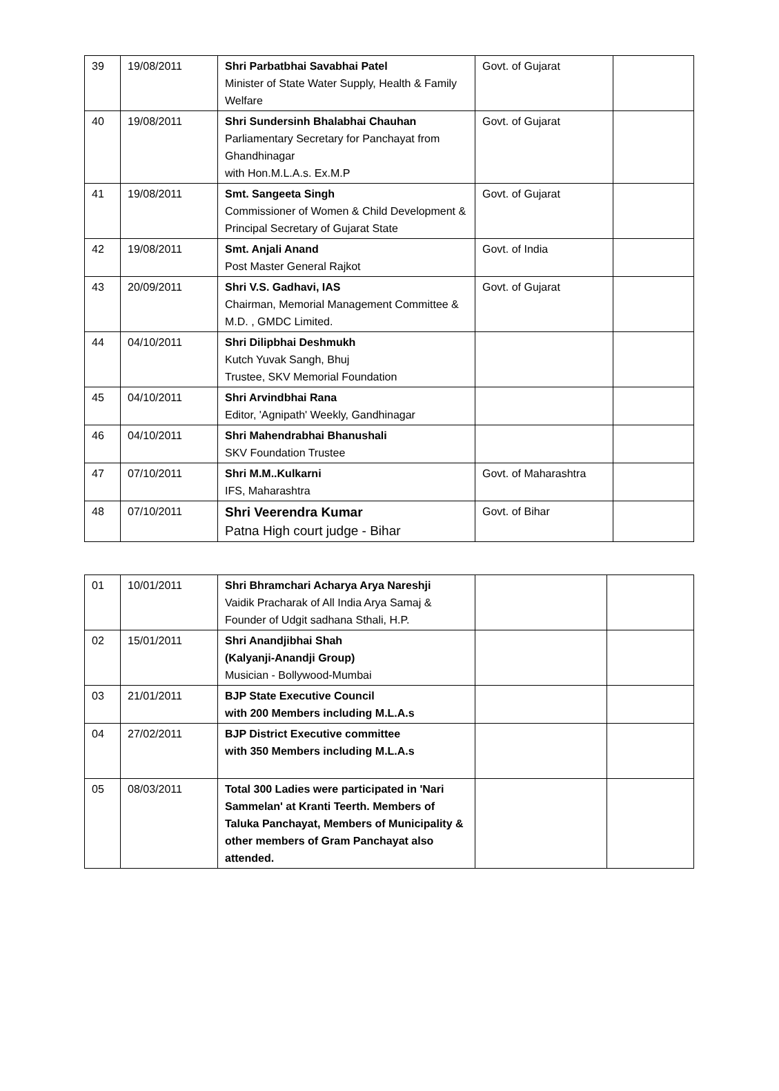| 39 | 19/08/2011 | Shri Parbatbhai Savabhai Patel Minister of State Water Supply, Health & Family Welfare | Govt. of Gujarat | |
| 40 | 19/08/2011 | Shri Sundersinh Bhalabhai Chauhan Parliamentary Secretary for Panchayat from Ghandhinagar with Hon.M.L.A.s. Ex.M.P | Govt. of Gujarat | |
| 41 | 19/08/2011 | Smt. Sangeeta Singh Commissioner of Women & Child Development & Principal Secretary of Gujarat State | Govt. of Gujarat | |
| 42 | 19/08/2011 | Smt. Anjali Anand Post Master General Rajkot | Govt. of India | |
| 43 | 20/09/2011 | Shri V.S. Gadhavi, IAS Chairman, Memorial Management Committee & M.D. , GMDC Limited. | Govt. of Gujarat | |
| 44 | 04/10/2011 | Shri Dilipbhai Deshmukh Kutch Yuvak Sangh, Bhuj Trustee, SKV Memorial Foundation | | |
| 45 | 04/10/2011 | Shri Arvindbhai Rana Editor, 'Agnipath' Weekly, Gandhinagar | | |
| 46 | 04/10/2011 | Shri Mahendrabhai Bhanushali SKV Foundation Trustee | | |
| 47 | 07/10/2011 | Shri M.M..Kulkarni IFS, Maharashtra | Govt. of Maharashtra | |
| 48 | 07/10/2011 | Shri Veerendra Kumar Patna High court judge - Bihar | Govt. of Bihar | |
| 01 | 10/01/2011 | Shri Bhramchari Acharya Arya Nareshji Vaidik Pracharak of All India Arya Samaj & Founder of Udgit sadhana Sthali, H.P. | | |
| 02 | 15/01/2011 | Shri Anandjibhai Shah (Kalyanji-Anandji Group) Musician - Bollywood-Mumbai | | |
| 03 | 21/01/2011 | BJP State Executive Council with 200 Members including M.L.A.s | | |
| 04 | 27/02/2011 | BJP District Executive committee with 350 Members including M.L.A.s | | |
| 05 | 08/03/2011 | Total 300 Ladies were participated in 'Nari Sammelan' at Kranti Teerth. Members of Taluka Panchayat, Members of Municipality & other members of Gram Panchayat also attended. | | |